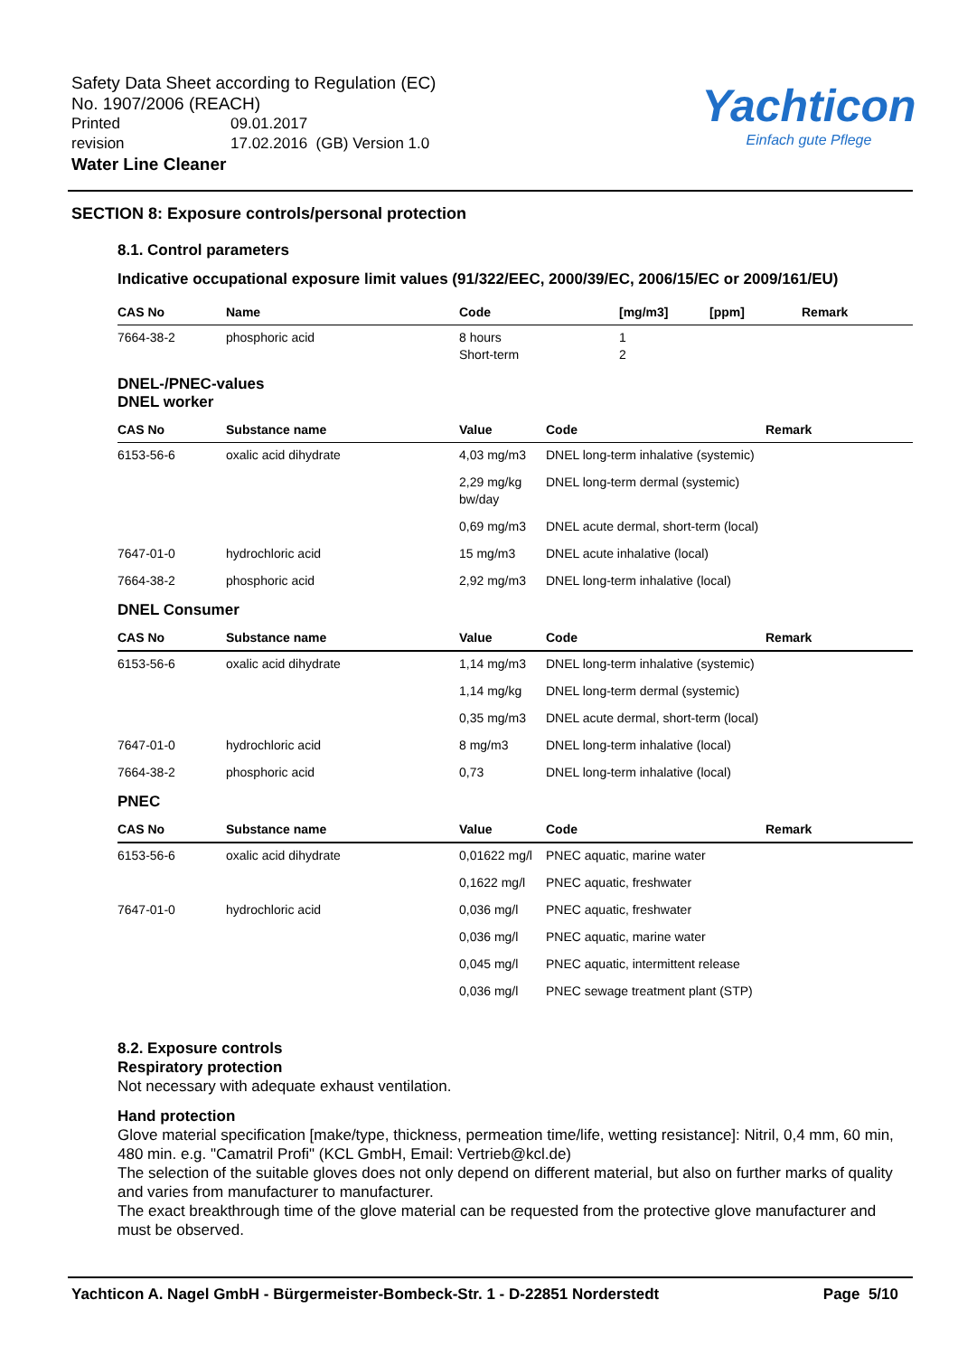Safety Data Sheet according to Regulation (EC)
No. 1907/2006 (REACH)
| Printed | 09.01.2017 |
| revision | 17.02.2016 (GB) Version 1.0 |
Water Line Cleaner
Yachticon
Einfach gute Pflege
SECTION 8: Exposure controls/personal protection
8.1. Control parameters
Indicative occupational exposure limit values (91/322/EEC, 2000/39/EC, 2006/15/EC or 2009/161/EU)
| CAS No | Name | Code | [mg/m3] | [ppm] | Remark |
| --- | --- | --- | --- | --- | --- |
| 7664-38-2 | phosphoric acid | 8 hours Short-term | 1 2 | | |
DNEL-/PNEC-values
DNEL worker
| CAS No | Substance name | Value | Code | Remark |
| --- | --- | --- | --- | --- |
| 6153-56-6 | oxalic acid dihydrate | 4,03 mg/m3 | DNEL long-term inhalative (systemic) | |
| | | 2,29 mg/kg bw/day | DNEL long-term dermal (systemic) | |
| | | 0,69 mg/m3 | DNEL acute dermal, short-term (local) | |
| 7647-01-0 | hydrochloric acid | 15 mg/m3 | DNEL acute inhalative (local) | |
| 7664-38-2 | phosphoric acid | 2,92 mg/m3 | DNEL long-term inhalative (local) | |
DNEL Consumer
| CAS No | Substance name | Value | Code | Remark |
| --- | --- | --- | --- | --- |
| 6153-56-6 | oxalic acid dihydrate | 1,14 mg/m3 | DNEL long-term inhalative (systemic) | |
| | | 1,14 mg/kg | DNEL long-term dermal (systemic) | |
| | | 0,35 mg/m3 | DNEL acute dermal, short-term (local) | |
| 7647-01-0 | hydrochloric acid | 8 mg/m3 | DNEL long-term inhalative (local) | |
| 7664-38-2 | phosphoric acid | 0,73 | DNEL long-term inhalative (local) | |
PNEC
| CAS No | Substance name | Value | Code | Remark |
| --- | --- | --- | --- | --- |
| 6153-56-6 | oxalic acid dihydrate | 0,01622 mg/l | PNEC aquatic, marine water | |
| | | 0,1622 mg/l | PNEC aquatic, freshwater | |
| 7647-01-0 | hydrochloric acid | 0,036 mg/l | PNEC aquatic, freshwater | |
| | | 0,036 mg/l | PNEC aquatic, marine water | |
| | | 0,045 mg/l | PNEC aquatic, intermittent release | |
| | | 0,036 mg/l | PNEC sewage treatment plant (STP) | |
8.2. Exposure controls
Respiratory protection
Not necessary with adequate exhaust ventilation.
Hand protection
Glove material specification [make/type, thickness, permeation time/life, wetting resistance]: Nitril, 0,4 mm, 60 min, 480 min. e.g. "Camatril Profi" (KCL GmbH, Email: Vertrieb@kcl.de)
The selection of the suitable gloves does not only depend on different material, but also on further marks of quality and varies from manufacturer to manufacturer.
The exact breakthrough time of the glove material can be requested from the protective glove manufacturer and must be observed.
Yachticon A. Nagel GmbH - Bürgermeister-Bombeck-Str. 1 - D-22851 Norderstedt Page 5/10